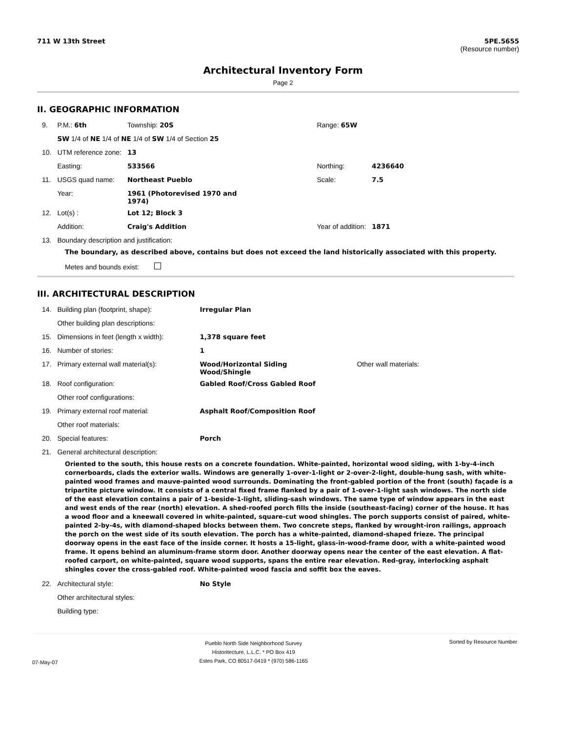711 W 13th Street 5PE.5655
(Resource number)
Architectural Inventory Form
Page 2
II. GEOGRAPHIC INFORMATION
| 9. | P.M.: 6th | Township: 20S | | Range: 65W | |
| | SW 1/4 of NE 1/4 of NE 1/4 of SW 1/4 of Section 25 | | | | |
| 10. | UTM reference zone: | 13 | | | |
| | Easting: | 533566 | | Northing: | 4236640 |
| 11. | USGS quad name: | Northeast Pueblo | | Scale: | 7.5 |
| | Year: | 1961 (Photorevised 1970 and 1974) | | | |
| 12. | Lot(s) : | Lot 12; Block 3 | | | |
| | Addition: | Craig's Addition | | Year of addition: | 1871 |
| 13. | Boundary description and justification: | | | | |
The boundary, as described above, contains but does not exceed the land historically associated with this property.
Metes and bounds exist:
III. ARCHITECTURAL DESCRIPTION
| 14. | Building plan (footprint, shape): | Irregular Plan | |
| | Other building plan descriptions: | | |
| 15. | Dimensions in feet (length x width): | 1,378 square feet | |
| 16. | Number of stories: | 1 | |
| 17. | Primary external wall material(s): | Wood/Horizontal Siding Wood/Shingle | Other wall materials: |
| 18. | Roof configuration: | Gabled Roof/Cross Gabled Roof | |
| | Other roof configurations: | | |
| 19. | Primary external roof material: | Asphalt Roof/Composition Roof | |
| | Other roof materials: | | |
| 20. | Special features: | Porch | |
| 21. | General architectural description: | | |
Oriented to the south, this house rests on a concrete foundation. White-painted, horizontal wood siding, with 1-by-4-inch cornerboards, clads the exterior walls. Windows are generally 1-over-1-light or 2-over-2-light, double-hung sash, with white-painted wood frames and mauve-painted wood surrounds. Dominating the front-gabled portion of the front (south) façade is a tripartite picture window. It consists of a central fixed frame flanked by a pair of 1-over-1-light sash windows. The north side of the east elevation contains a pair of 1-beside-1-light, sliding-sash windows. The same type of window appears in the east and west ends of the rear (north) elevation. A shed-roofed porch fills the inside (southeast-facing) corner of the house. It has a wood floor and a kneewall covered in white-painted, square-cut wood shingles. The porch supports consist of paired, white-painted 2-by-4s, with diamond-shaped blocks between them. Two concrete steps, flanked by wrought-iron railings, approach the porch on the west side of its south elevation. The porch has a white-painted, diamond-shaped frieze. The principal doorway opens in the east face of the inside corner. It hosts a 15-light, glass-in-wood-frame door, with a white-painted wood frame. It opens behind an aluminum-frame storm door. Another doorway opens near the center of the east elevation. A flat-roofed carport, on white-painted, square wood supports, spans the entire rear elevation. Red-gray, interlocking asphalt shingles cover the cross-gabled roof. White-painted wood fascia and soffit box the eaves.
| 22. | Architectural style: | No Style |
| | Other architectural styles: | |
| | Building type: | |
07-May-07
Pueblo North Side Neighborhood Survey
Historitecture, L.L.C. * PO Box 419
Estes Park, CO 80517-0419 * (970) 586-1165
Sorted by Resource Number